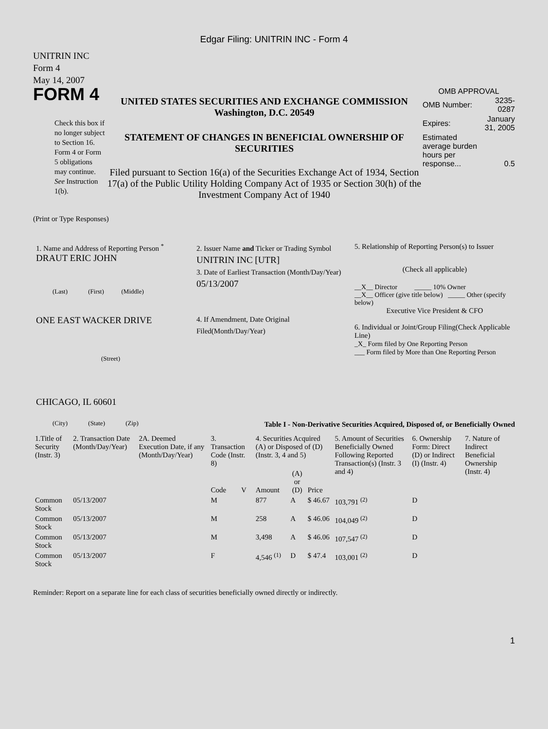Edgar Filing: UNITRIN INC - Form 4
UNITRIN INC
Form 4
May 14, 2007
FORM 4
Check this box if no longer subject to Section 16. Form 4 or Form 5 obligations may continue. See Instruction 1(b).
UNITED STATES SECURITIES AND EXCHANGE COMMISSION
Washington, D.C. 20549
STATEMENT OF CHANGES IN BENEFICIAL OWNERSHIP OF SECURITIES
Filed pursuant to Section 16(a) of the Securities Exchange Act of 1934, Section 17(a) of the Public Utility Holding Company Act of 1935 or Section 30(h) of the Investment Company Act of 1940
OMB APPROVAL
| OMB Number: | 3235-0287 |
| Expires: | January 31, 2005 |
| Estimated average burden hours per response... | 0.5 |
(Print or Type Responses)
1. Name and Address of Reporting Person <sup>*</sup>
DRAUT ERIC JOHN
(Last) (First) (Middle)
ONE EAST WACKER DRIVE
(Street)
CHICAGO, IL 60601
(City) (State) (Zip)
2. Issuer Name and Ticker or Trading Symbol
UNITRIN INC [UTR]
3. Date of Earliest Transaction (Month/Day/Year)
05/13/2007
4. If Amendment, Date Original Filed(Month/Day/Year)
5. Relationship of Reporting Person(s) to Issuer
(Check all applicable)
__X__ Director _____ 10% Owner
__X__ Officer (give title below) _____ Other (specify below)
Executive Vice President & CFO
6. Individual or Joint/Group Filing(Check Applicable Line)
_X_ Form filed by One Reporting Person
___ Form filed by More than One Reporting Person
Table I - Non-Derivative Securities Acquired, Disposed of, or Beneficially Owned
| 1.Title of Security (Instr. 3) | 2. Transaction Date (Month/Day/Year) | 2A. Deemed Execution Date, if any (Month/Day/Year) | 3. Transaction Code (Instr. 8) | | 4. Securities Acquired (A) or Disposed of (D) (Instr. 3, 4 and 5) | | | 5. Amount of Securities Beneficially Owned Following Reported Transaction(s) (Instr. 3 and 4) | 6. Ownership Form: Direct (D) or Indirect (I) (Instr. 4) | 7. Nature of Indirect Beneficial Ownership (Instr. 4) |
| --- | --- | --- | --- | --- | --- | --- | --- | --- | --- | --- |
| | | | Code | V | Amount | (A) or (D) | Price | | | |
| Common Stock | 05/13/2007 | | M | | 877 | A | $ 46.67 | 103,791 <sup>(2)</sup> | D | |
| Common Stock | 05/13/2007 | | M | | 258 | A | $ 46.06 | 104,049 <sup>(2)</sup> | D | |
| Common Stock | 05/13/2007 | | M | | 3,498 | A | $ 46.06 | 107,547 <sup>(2)</sup> | D | |
| Common Stock | 05/13/2007 | | F | | 4,546 <sup>(1)</sup> | D | $ 47.4 | 103,001 <sup>(2)</sup> | D | |
Reminder: Report on a separate line for each class of securities beneficially owned directly or indirectly.
1